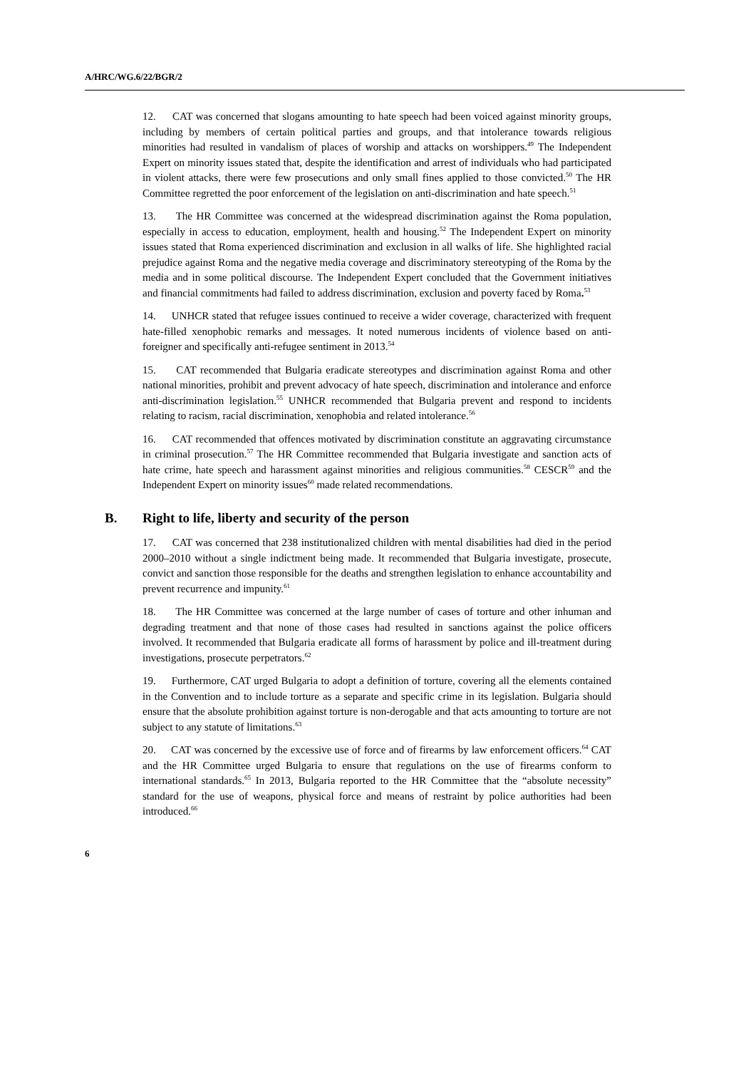A/HRC/WG.6/22/BGR/2
12. CAT was concerned that slogans amounting to hate speech had been voiced against minority groups, including by members of certain political parties and groups, and that intolerance towards religious minorities had resulted in vandalism of places of worship and attacks on worshippers.<sup>49</sup> The Independent Expert on minority issues stated that, despite the identification and arrest of individuals who had participated in violent attacks, there were few prosecutions and only small fines applied to those convicted.<sup>50</sup> The HR Committee regretted the poor enforcement of the legislation on anti-discrimination and hate speech.<sup>51</sup>
13. The HR Committee was concerned at the widespread discrimination against the Roma population, especially in access to education, employment, health and housing.<sup>52</sup> The Independent Expert on minority issues stated that Roma experienced discrimination and exclusion in all walks of life. She highlighted racial prejudice against Roma and the negative media coverage and discriminatory stereotyping of the Roma by the media and in some political discourse. The Independent Expert concluded that the Government initiatives and financial commitments had failed to address discrimination, exclusion and poverty faced by Roma.<sup>53</sup>
14. UNHCR stated that refugee issues continued to receive a wider coverage, characterized with frequent hate-filled xenophobic remarks and messages. It noted numerous incidents of violence based on anti-foreigner and specifically anti-refugee sentiment in 2013.<sup>54</sup>
15. CAT recommended that Bulgaria eradicate stereotypes and discrimination against Roma and other national minorities, prohibit and prevent advocacy of hate speech, discrimination and intolerance and enforce anti-discrimination legislation.<sup>55</sup> UNHCR recommended that Bulgaria prevent and respond to incidents relating to racism, racial discrimination, xenophobia and related intolerance.<sup>56</sup>
16. CAT recommended that offences motivated by discrimination constitute an aggravating circumstance in criminal prosecution.<sup>57</sup> The HR Committee recommended that Bulgaria investigate and sanction acts of hate crime, hate speech and harassment against minorities and religious communities.<sup>58</sup> CESCR<sup>59</sup> and the Independent Expert on minority issues<sup>60</sup> made related recommendations.
B. Right to life, liberty and security of the person
17. CAT was concerned that 238 institutionalized children with mental disabilities had died in the period 2000–2010 without a single indictment being made. It recommended that Bulgaria investigate, prosecute, convict and sanction those responsible for the deaths and strengthen legislation to enhance accountability and prevent recurrence and impunity.<sup>61</sup>
18. The HR Committee was concerned at the large number of cases of torture and other inhuman and degrading treatment and that none of those cases had resulted in sanctions against the police officers involved. It recommended that Bulgaria eradicate all forms of harassment by police and ill-treatment during investigations, prosecute perpetrators.<sup>62</sup>
19. Furthermore, CAT urged Bulgaria to adopt a definition of torture, covering all the elements contained in the Convention and to include torture as a separate and specific crime in its legislation. Bulgaria should ensure that the absolute prohibition against torture is non-derogable and that acts amounting to torture are not subject to any statute of limitations.<sup>63</sup>
20. CAT was concerned by the excessive use of force and of firearms by law enforcement officers.<sup>64</sup> CAT and the HR Committee urged Bulgaria to ensure that regulations on the use of firearms conform to international standards.<sup>65</sup> In 2013, Bulgaria reported to the HR Committee that the “absolute necessity” standard for the use of weapons, physical force and means of restraint by police authorities had been introduced.<sup>66</sup>
6